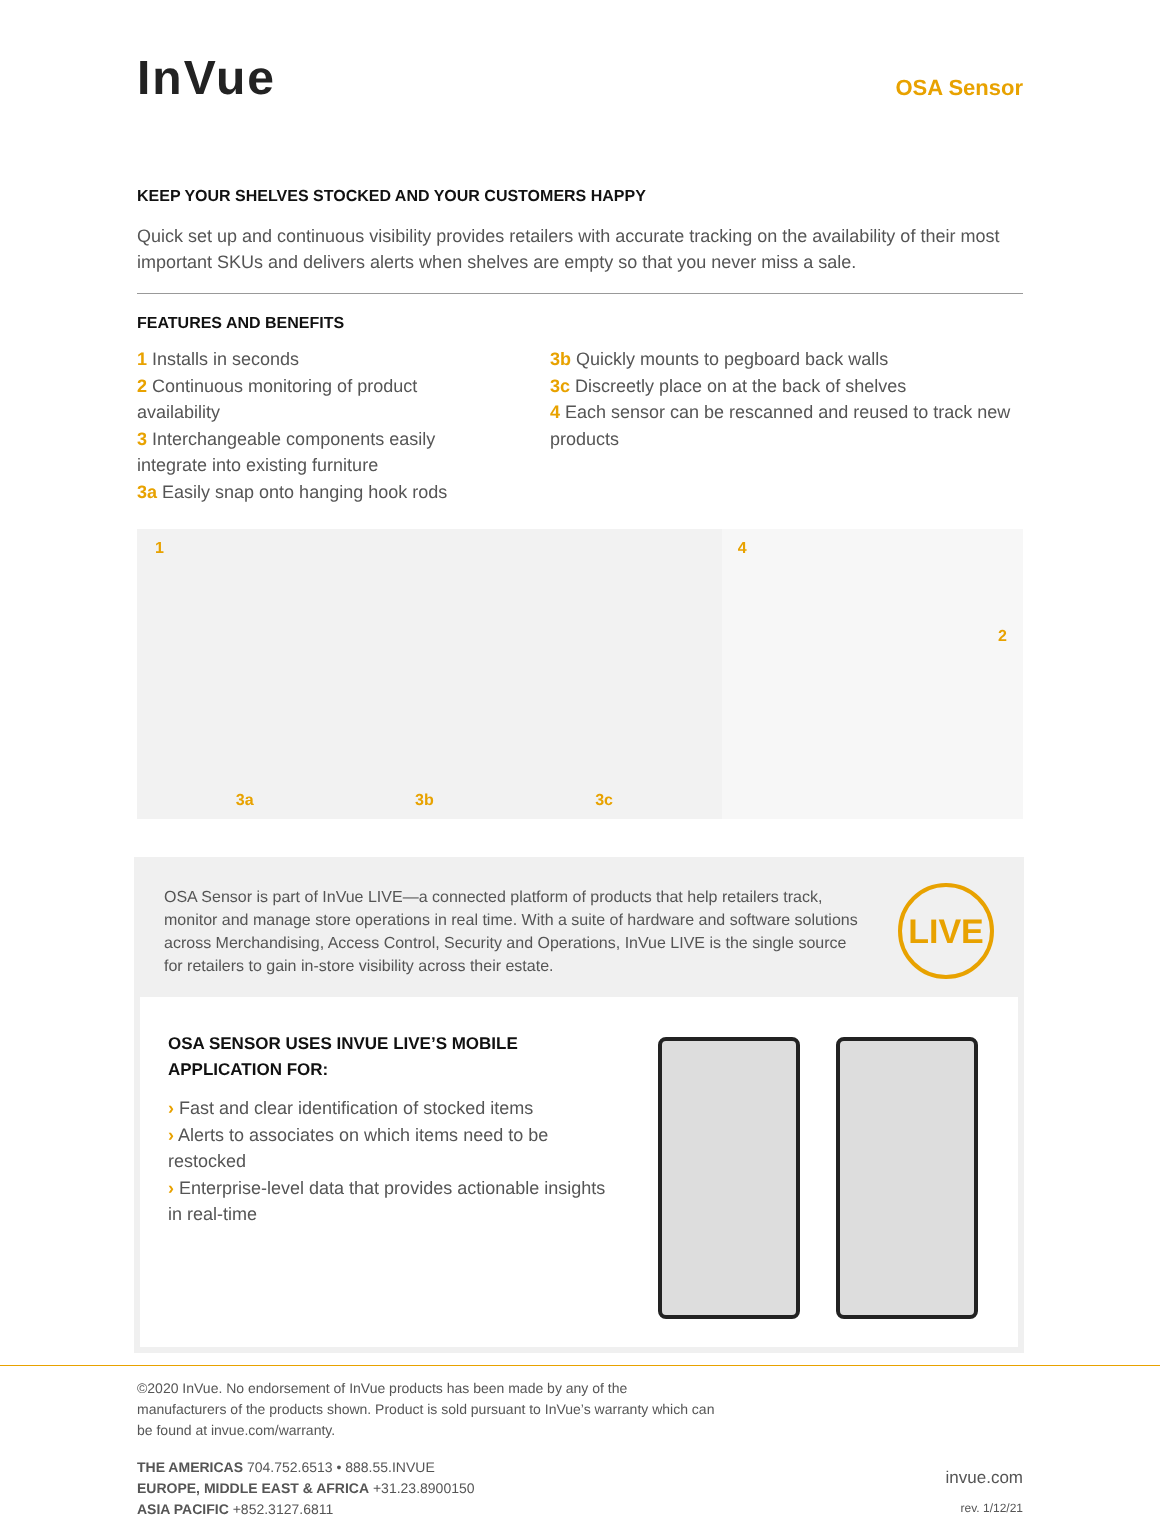InVue
OSA Sensor
KEEP YOUR SHELVES STOCKED AND YOUR CUSTOMERS HAPPY
Quick set up and continuous visibility provides retailers with accurate tracking on the availability of their most important SKUs and delivers alerts when shelves are empty so that you never miss a sale.
FEATURES AND BENEFITS
1 Installs in seconds
2 Continuous monitoring of product availability
3 Interchangeable components easily integrate into existing furniture
3a Easily snap onto hanging hook rods
3b Quickly mounts to pegboard back walls
3c Discreetly place on at the back of shelves
4 Each sensor can be rescanned and reused to track new products
1 3a 3b 3c 4 2
OSA Sensor is part of InVue LIVE—a connected platform of products that help retailers track, monitor and manage store operations in real time. With a suite of hardware and software solutions across Merchandising, Access Control, Security and Operations, InVue LIVE is the single source for retailers to gain in-store visibility across their estate.
LIVE
OSA SENSOR USES INVUE LIVE’S MOBILE APPLICATION FOR:
› Fast and clear identification of stocked items
› Alerts to associates on which items need to be restocked
› Enterprise-level data that provides actionable insights in real-time
©2020 InVue. No endorsement of InVue products has been made by any of the manufacturers of the products shown. Product is sold pursuant to InVue’s warranty which can be found at invue.com/warranty.
THE AMERICAS 704.752.6513 • 888.55.INVUE
EUROPE, MIDDLE EAST & AFRICA +31.23.8900150
ASIA PACIFIC +852.3127.6811
invue.com
rev. 1/12/21